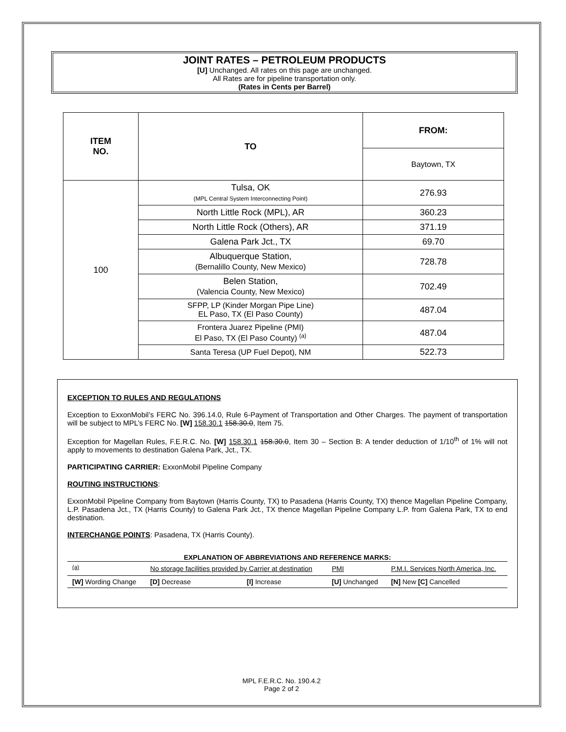JOINT RATES – PETROLEUM PRODUCTS
[U] Unchanged. All rates on this page are unchanged.
All Rates are for pipeline transportation only.
(Rates in Cents per Barrel)
| ITEM NO. | TO | FROM: |
| --- | --- | --- |
| | | Baytown, TX |
| 100 | Tulsa, OK (MPL Central System Interconnecting Point) | 276.93 |
| | North Little Rock (MPL), AR | 360.23 |
| | North Little Rock (Others), AR | 371.19 |
| | Galena Park Jct., TX | 69.70 |
| | Albuquerque Station, (Bernalillo County, New Mexico) | 728.78 |
| | Belen Station, (Valencia County, New Mexico) | 702.49 |
| | SFPP, LP (Kinder Morgan Pipe Line) EL Paso, TX (El Paso County) | 487.04 |
| | Frontera Juarez Pipeline (PMI) El Paso, TX (El Paso County) <sup>(a)</sup> | 487.04 |
| | Santa Teresa (UP Fuel Depot), NM | 522.73 |
EXCEPTION TO RULES AND REGULATIONS
Exception to ExxonMobil’s FERC No. 396.14.0, Rule 6-Payment of Transportation and Other Charges. The payment of transportation will be subject to MPL’s FERC No. [W] 158.30.1 158.30.0, Item 75.
Exception for Magellan Rules, F.E.R.C. No. [W] 158.30.1 158.30.0, Item 30 – Section B: A tender deduction of 1/10<sup>th</sup> of 1% will not apply to movements to destination Galena Park, Jct., TX.
PARTICIPATING CARRIER: ExxonMobil Pipeline Company
ROUTING INSTRUCTIONS:
ExxonMobil Pipeline Company from Baytown (Harris County, TX) to Pasadena (Harris County, TX) thence Magellan Pipeline Company, L.P. Pasadena Jct., TX (Harris County) to Galena Park Jct., TX thence Magellan Pipeline Company L.P. from Galena Park, TX to end destination.
INTERCHANGE POINTS: Pasadena, TX (Harris County).
EXPLANATION OF ABBREVIATIONS AND REFERENCE MARKS:
| <sup>(a)</sup> | No storage facilities provided by Carrier at destination | | | PMI | P.M.I. Services North America, Inc. |
| [W] Wording Change | | [D] Decrease | [I] Increase | [U] Unchanged | [N] New [C] Cancelled |
MPL F.E.R.C. No. 190.4.2
Page 2 of 2